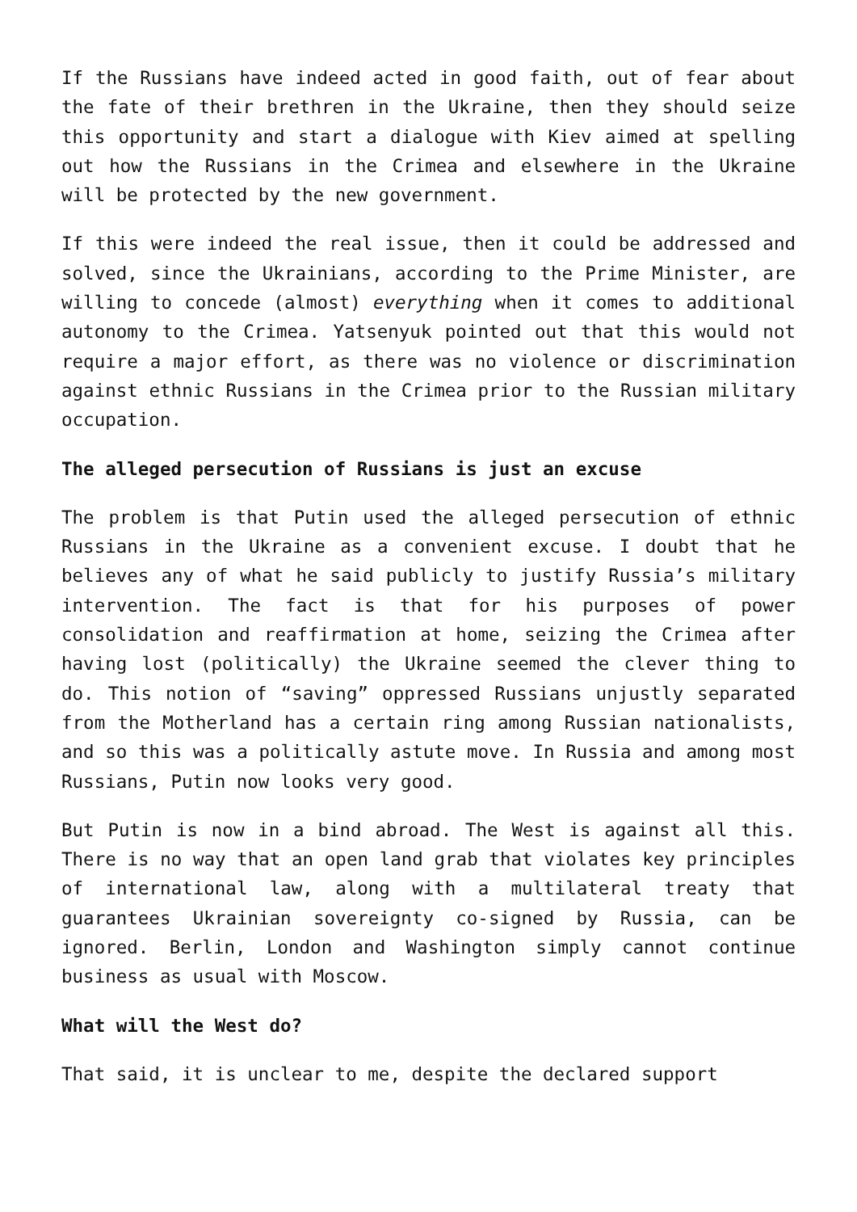If the Russians have indeed acted in good faith, out of fear about the fate of their brethren in the Ukraine, then they should seize this opportunity and start a dialogue with Kiev aimed at spelling out how the Russians in the Crimea and elsewhere in the Ukraine will be protected by the new government.
If this were indeed the real issue, then it could be addressed and solved, since the Ukrainians, according to the Prime Minister, are willing to concede (almost) everything when it comes to additional autonomy to the Crimea. Yatsenyuk pointed out that this would not require a major effort, as there was no violence or discrimination against ethnic Russians in the Crimea prior to the Russian military occupation.
The alleged persecution of Russians is just an excuse
The problem is that Putin used the alleged persecution of ethnic Russians in the Ukraine as a convenient excuse. I doubt that he believes any of what he said publicly to justify Russia’s military intervention. The fact is that for his purposes of power consolidation and reaffirmation at home, seizing the Crimea after having lost (politically) the Ukraine seemed the clever thing to do. This notion of “saving” oppressed Russians unjustly separated from the Motherland has a certain ring among Russian nationalists, and so this was a politically astute move. In Russia and among most Russians, Putin now looks very good.
But Putin is now in a bind abroad. The West is against all this. There is no way that an open land grab that violates key principles of international law, along with a multilateral treaty that guarantees Ukrainian sovereignty co-signed by Russia, can be ignored. Berlin, London and Washington simply cannot continue business as usual with Moscow.
What will the West do?
That said, it is unclear to me, despite the declared support